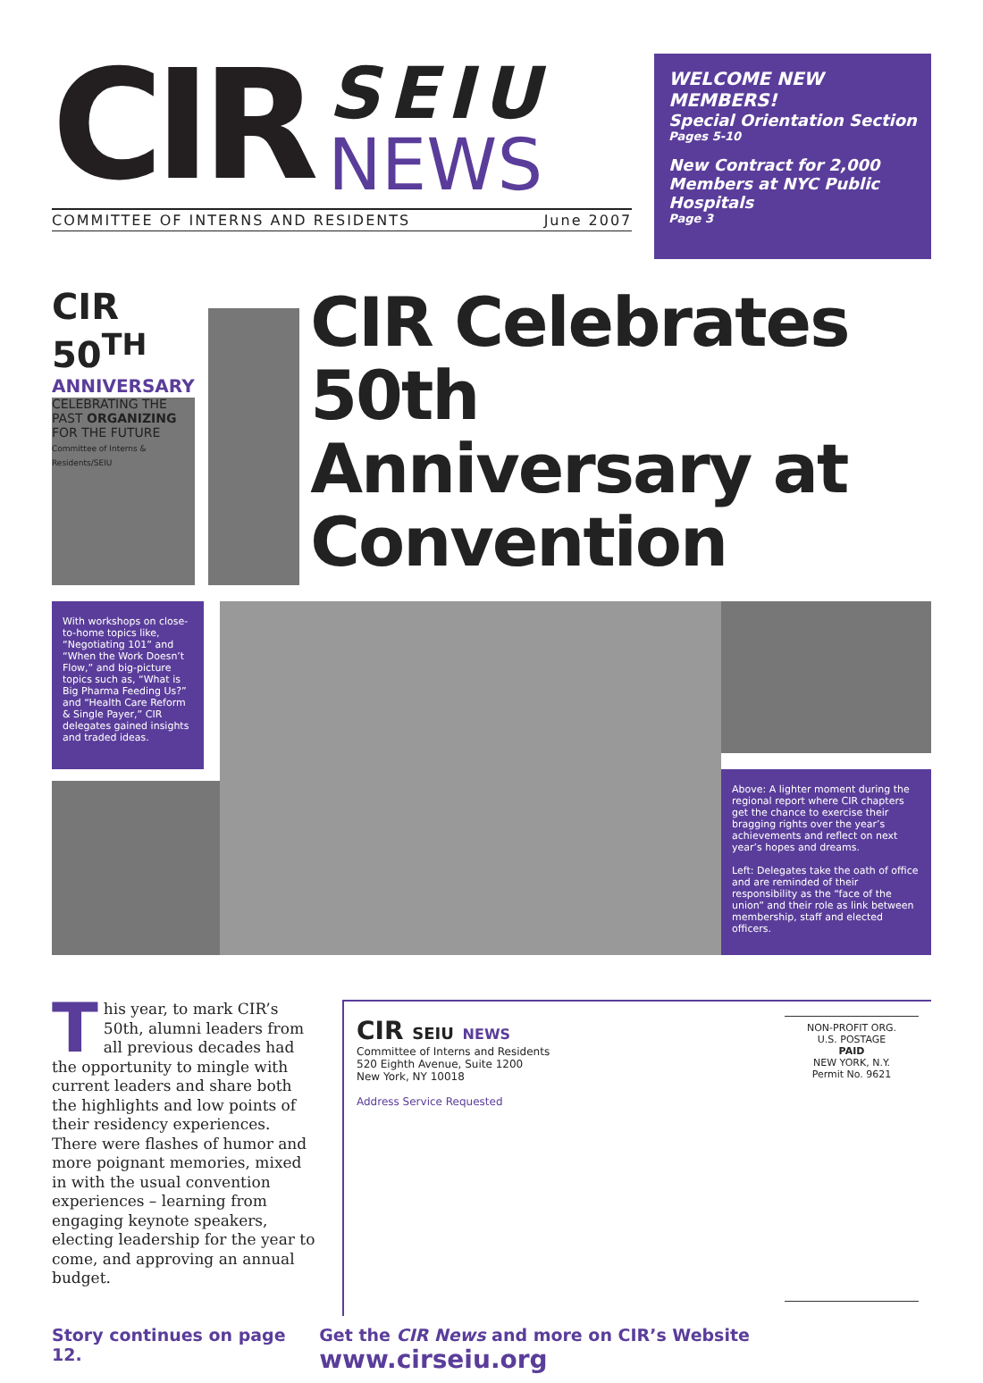CIR
SEIU
NEWS
COMMITTEE OF INTERNS AND RESIDENTS June 2007
WELCOME NEW MEMBERS!
Special Orientation Section
Pages 5-10
New Contract for 2,000 Members at NYC Public Hospitals
Page 3
CIR 50<sup>TH</sup>
ANNIVERSARY
CELEBRATING THE PAST ORGANIZING FOR THE FUTURE
Committee of Interns & Residents/SEIU
CIR Celebrates 50th Anniversary at Convention
With workshops on close-to-home topics like, “Negotiating 101” and “When the Work Doesn’t Flow,” and big-picture topics such as, “What is Big Pharma Feeding Us?” and “Health Care Reform & Single Payer,” CIR delegates gained insights and traded ideas.
Above: A lighter moment during the regional report where CIR chapters get the chance to exercise their bragging rights over the year’s achievements and reflect on next year’s hopes and dreams.
Left: Delegates take the oath of office and are reminded of their responsibility as the “face of the union” and their role as link between membership, staff and elected officers.
This year, to mark CIR’s 50th, alumni leaders from all previous decades had the opportunity to mingle with current leaders and share both the highlights and low points of their residency experiences. There were flashes of humor and more poignant memories, mixed in with the usual convention experiences – learning from engaging keynote speakers, electing leadership for the year to come, and approving an annual budget.
CIR SEIU NEWS
Committee of Interns and Residents
520 Eighth Avenue, Suite 1200
New York, NY 10018
Address Service Requested
NON-PROFIT ORG.
U.S. POSTAGE
PAID
NEW YORK, N.Y.
Permit No. 9621
Story continues on page 12. Get the CIR News and more on CIR’s Website www.cirseiu.org